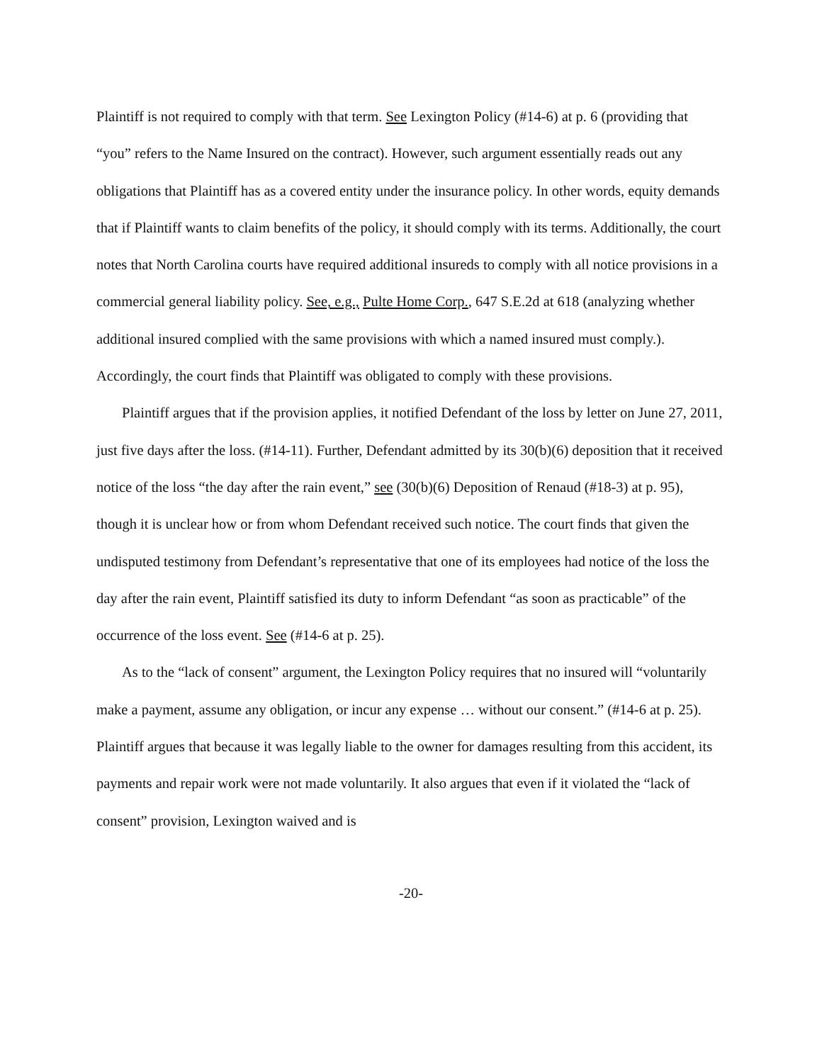Plaintiff is not required to comply with that term. See Lexington Policy (#14-6) at p. 6 (providing that “you” refers to the Name Insured on the contract). However, such argument essentially reads out any obligations that Plaintiff has as a covered entity under the insurance policy. In other words, equity demands that if Plaintiff wants to claim benefits of the policy, it should comply with its terms. Additionally, the court notes that North Carolina courts have required additional insureds to comply with all notice provisions in a commercial general liability policy. See, e.g., Pulte Home Corp., 647 S.E.2d at 618 (analyzing whether additional insured complied with the same provisions with which a named insured must comply.). Accordingly, the court finds that Plaintiff was obligated to comply with these provisions.
Plaintiff argues that if the provision applies, it notified Defendant of the loss by letter on June 27, 2011, just five days after the loss. (#14-11). Further, Defendant admitted by its 30(b)(6) deposition that it received notice of the loss “the day after the rain event,” see (30(b)(6) Deposition of Renaud (#18-3) at p. 95), though it is unclear how or from whom Defendant received such notice. The court finds that given the undisputed testimony from Defendant’s representative that one of its employees had notice of the loss the day after the rain event, Plaintiff satisfied its duty to inform Defendant “as soon as practicable” of the occurrence of the loss event. See (#14-6 at p. 25).
As to the “lack of consent” argument, the Lexington Policy requires that no insured will “voluntarily make a payment, assume any obligation, or incur any expense … without our consent.” (#14-6 at p. 25). Plaintiff argues that because it was legally liable to the owner for damages resulting from this accident, its payments and repair work were not made voluntarily. It also argues that even if it violated the “lack of consent” provision, Lexington waived and is
-20-